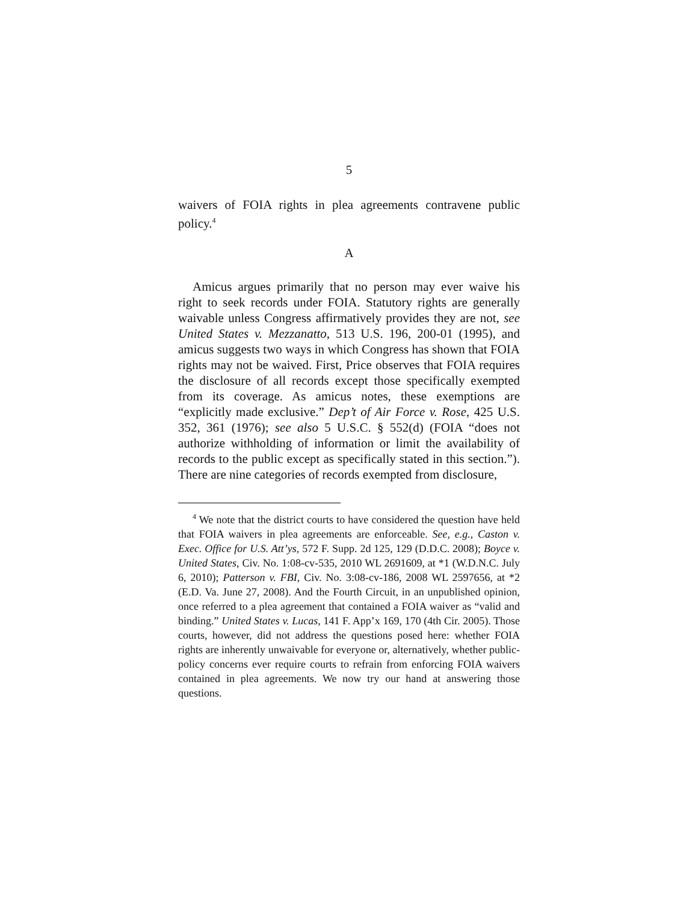5
waivers of FOIA rights in plea agreements contravene public policy.<sup>4</sup>
A
Amicus argues primarily that no person may ever waive his right to seek records under FOIA. Statutory rights are generally waivable unless Congress affirmatively provides they are not, see United States v. Mezzanatto, 513 U.S. 196, 200-01 (1995), and amicus suggests two ways in which Congress has shown that FOIA rights may not be waived. First, Price observes that FOIA requires the disclosure of all records except those specifically exempted from its coverage. As amicus notes, these exemptions are “explicitly made exclusive.” Dep’t of Air Force v. Rose, 425 U.S. 352, 361 (1976); see also 5 U.S.C. § 552(d) (FOIA “does not authorize withholding of information or limit the availability of records to the public except as specifically stated in this section.”). There are nine categories of records exempted from disclosure,
<sup>4</sup> We note that the district courts to have considered the question have held that FOIA waivers in plea agreements are enforceable. See, e.g., Caston v. Exec. Office for U.S. Att’ys, 572 F. Supp. 2d 125, 129 (D.D.C. 2008); Boyce v. United States, Civ. No. 1:08-cv-535, 2010 WL 2691609, at *1 (W.D.N.C. July 6, 2010); Patterson v. FBI, Civ. No. 3:08-cv-186, 2008 WL 2597656, at *2 (E.D. Va. June 27, 2008). And the Fourth Circuit, in an unpublished opinion, once referred to a plea agreement that contained a FOIA waiver as “valid and binding.” United States v. Lucas, 141 F. App’x 169, 170 (4th Cir. 2005). Those courts, however, did not address the questions posed here: whether FOIA rights are inherently unwaivable for everyone or, alternatively, whether public-policy concerns ever require courts to refrain from enforcing FOIA waivers contained in plea agreements. We now try our hand at answering those questions.